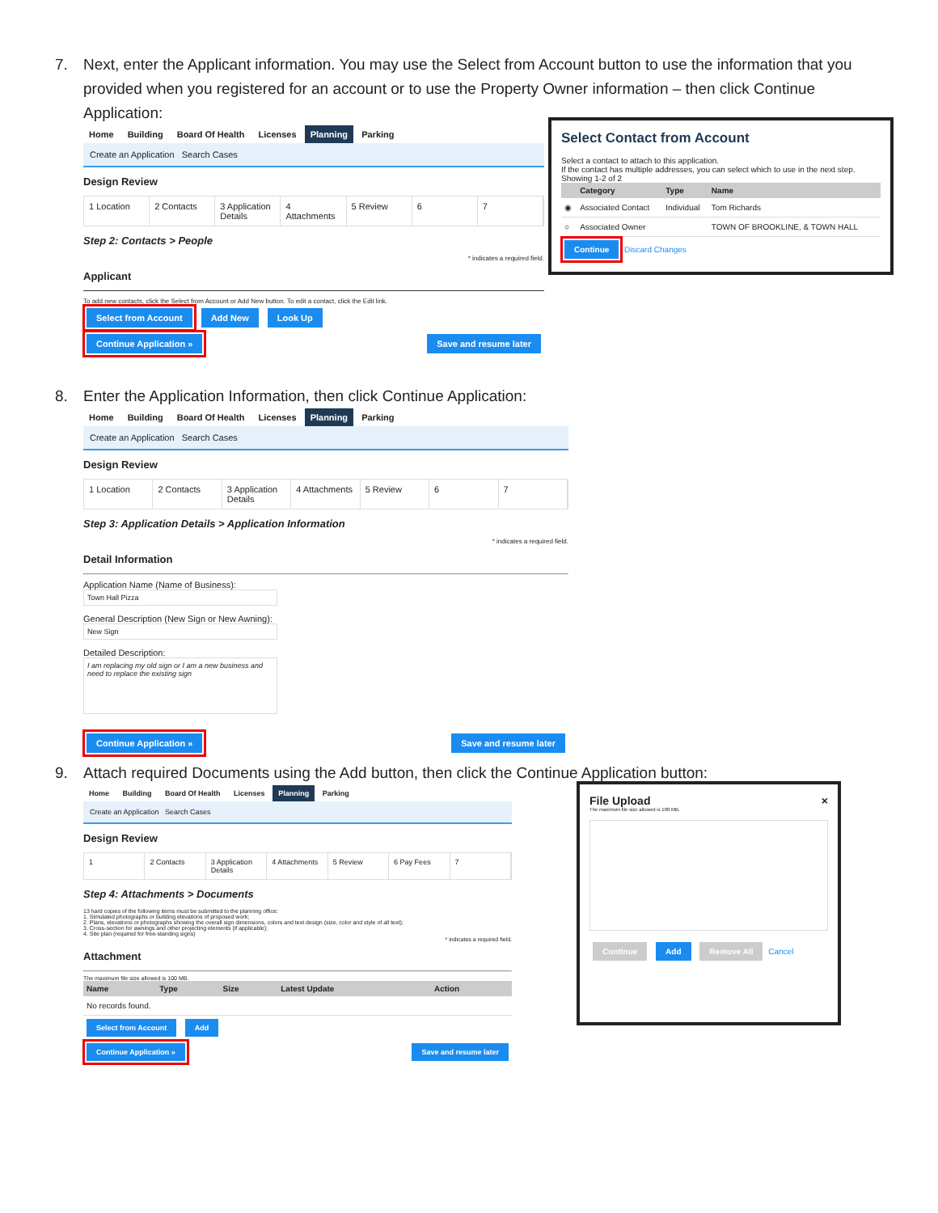7. Next, enter the Applicant information. You may use the Select from Account button to use the information that you provided when you registered for an account or to use the Property Owner information – then click Continue Application:
Home Building Board Of Health Licenses Planning Parking
Create an Application Search Cases
Design Review
1 Location 2 Contacts 3 Application Details 4 Attachments 5 Review 6 7
Step 2: Contacts > People
* indicates a required field.
Applicant
To add new contacts, click the Select from Account or Add New button. To edit a contact, click the Edit link.
Select from Account Add New Look Up
Continue Application » Save and resume later
Select Contact from Account
Select a contact to attach to this application.
If the contact has multiple addresses, you can select which to use in the next step.
Showing 1-2 of 2
| | Category | Type | Name |
| --- | --- | --- | --- |
| ◉ | Associated Contact | Individual | Tom Richards |
| ○ | Associated Owner | | TOWN OF BROOKLINE, & TOWN HALL |
Continue Discard Changes
8. Enter the Application Information, then click Continue Application:
Home Building Board Of Health Licenses Planning Parking
Create an Application Search Cases
Design Review
1 Location 2 Contacts 3 Application Details 4 Attachments 5 Review 6 7
Step 3: Application Details > Application Information
* indicates a required field.
Detail Information
Application Name (Name of Business):
Town Hall Pizza
General Description (New Sign or New Awning):
New Sign
Detailed Description:
I am replacing my old sign or I am a new business and need to replace the existing sign
Continue Application » Save and resume later
9. Attach required Documents using the Add button, then click the Continue Application button:
Home Building Board Of Health Licenses Planning Parking
Create an Application Search Cases
Design Review
1 2 Contacts 3 Application Details 4 Attachments 5 Review 6 Pay Fees 7
Step 4: Attachments > Documents
13 hard copies of the following items must be submitted to the planning office:
1. Simulated photographs or building elevations of proposed work;
2. Plans, elevations or photographs showing the overall sign dimensions, colors and text design (size, color and style of all text);
3. Cross-section for awnings and other projecting elements (if applicable);
4. Site plan (required for free-standing signs)
* indicates a required field.
Attachment
The maximum file size allowed is 100 MB.
| Name | Type | Size | Latest Update | Action |
| --- | --- | --- | --- | --- |
| No records found. | | | | |
Select from Account Add
Continue Application » Save and resume later
File Upload ×
The maximum file size allowed is 100 MB.
Continue Add Remove All Cancel